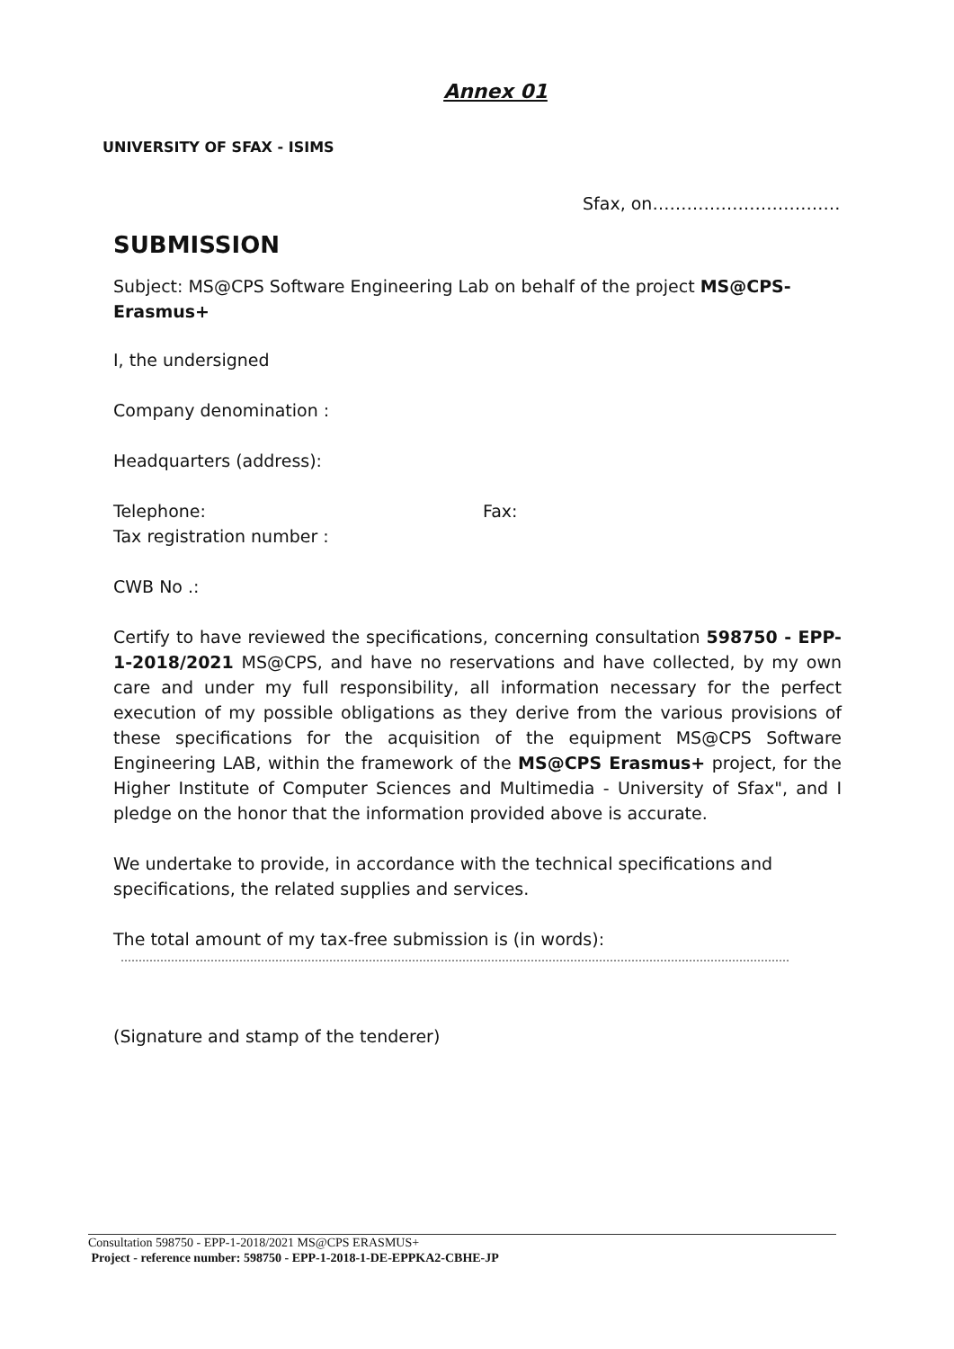Annex 01
UNIVERSITY OF SFAX - ISIMS
Sfax, on……………………………
SUBMISSION
Subject: MS@CPS Software Engineering Lab on behalf of the project MS@CPS-Erasmus+
I, the undersigned
Company denomination :
Headquarters (address):
Telephone: Fax:
Tax registration number :
CWB No .:
Certify to have reviewed the specifications, concerning consultation 598750 - EPP-1-2018/2021 MS@CPS, and have no reservations and have collected, by my own care and under my full responsibility, all information necessary for the perfect execution of my possible obligations as they derive from the various provisions of these specifications for the acquisition of the equipment MS@CPS Software Engineering LAB, within the framework of the MS@CPS Erasmus+ project, for the Higher Institute of Computer Sciences and Multimedia - University of Sfax", and I pledge on the honor that the information provided above is accurate.
We undertake to provide, in accordance with the technical specifications and specifications, the related supplies and services.
The total amount of my tax-free submission is (in words):
……………………………………………………………………………………………………………………………………………………………………
(Signature and stamp of the tenderer)
Consultation 598750 - EPP-1-2018/2021 MS@CPS ERASMUS+
Project - reference number: 598750 - EPP-1-2018-1-DE-EPPKA2-CBHE-JP